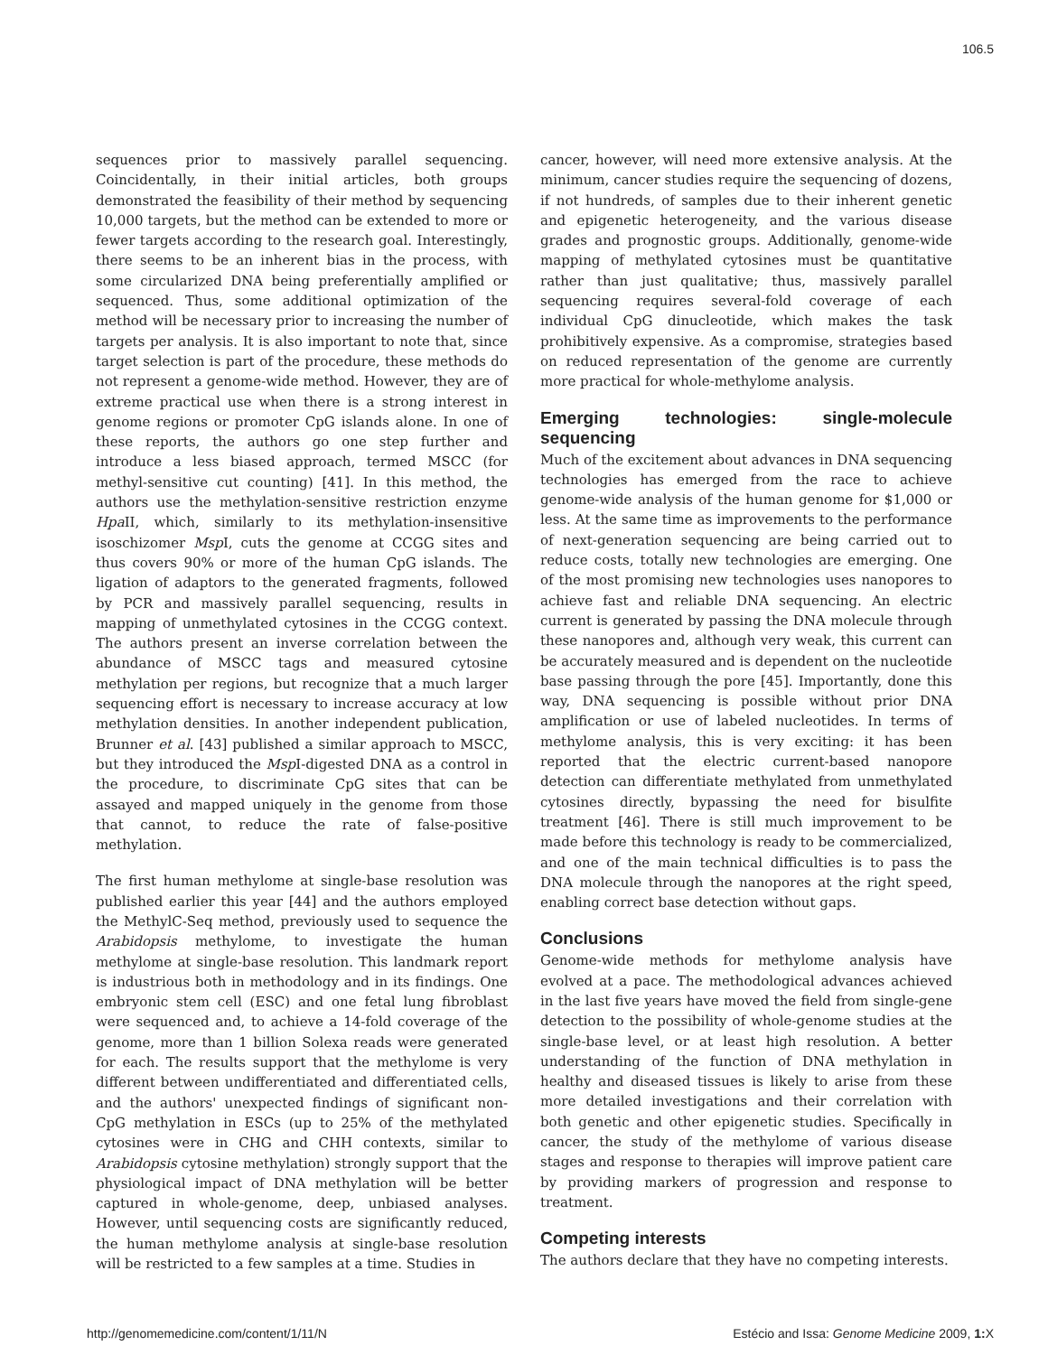106.5
sequences prior to massively parallel sequencing. Coincidentally, in their initial articles, both groups demonstrated the feasibility of their method by sequencing 10,000 targets, but the method can be extended to more or fewer targets according to the research goal. Interestingly, there seems to be an inherent bias in the process, with some circularized DNA being preferentially amplified or sequenced. Thus, some additional optimization of the method will be necessary prior to increasing the number of targets per analysis. It is also important to note that, since target selection is part of the procedure, these methods do not represent a genome-wide method. However, they are of extreme practical use when there is a strong interest in genome regions or promoter CpG islands alone. In one of these reports, the authors go one step further and introduce a less biased approach, termed MSCC (for methyl-sensitive cut counting) [41]. In this method, the authors use the methylation-sensitive restriction enzyme Hpa II, which, similarly to its methylation-insensitive isoschizomer Msp I, cuts the genome at CCGG sites and thus covers 90% or more of the human CpG islands. The ligation of adaptors to the generated fragments, followed by PCR and massively parallel sequencing, results in mapping of unmethylated cytosines in the CCGG context. The authors present an inverse correlation between the abundance of MSCC tags and measured cytosine methylation per regions, but recognize that a much larger sequencing effort is necessary to increase accuracy at low methylation densities. In another independent publication, Brunner et al. [43] published a similar approach to MSCC, but they introduced the Msp I-digested DNA as a control in the procedure, to discriminate CpG sites that can be assayed and mapped uniquely in the genome from those that cannot, to reduce the rate of false-positive methylation.
The first human methylome at single-base resolution was published earlier this year [44] and the authors employed the MethylC-Seq method, previously used to sequence the Arabidopsis methylome, to investigate the human methylome at single-base resolution. This landmark report is industrious both in methodology and in its findings. One embryonic stem cell (ESC) and one fetal lung fibroblast were sequenced and, to achieve a 14-fold coverage of the genome, more than 1 billion Solexa reads were generated for each. The results support that the methylome is very different between undifferentiated and differentiated cells, and the authors' unexpected findings of significant non-CpG methylation in ESCs (up to 25% of the methylated cytosines were in CHG and CHH contexts, similar to Arabidopsis cytosine methylation) strongly support that the physiological impact of DNA methylation will be better captured in whole-genome, deep, unbiased analyses. However, until sequencing costs are significantly reduced, the human methylome analysis at single-base resolution will be restricted to a few samples at a time. Studies in
cancer, however, will need more extensive analysis. At the minimum, cancer studies require the sequencing of dozens, if not hundreds, of samples due to their inherent genetic and epigenetic heterogeneity, and the various disease grades and prognostic groups. Additionally, genome-wide mapping of methylated cytosines must be quantitative rather than just qualitative; thus, massively parallel sequencing requires several-fold coverage of each individual CpG dinucleotide, which makes the task prohibitively expensive. As a compromise, strategies based on reduced representation of the genome are currently more practical for whole-methylome analysis.
Emerging technologies: single-molecule sequencing
Much of the excitement about advances in DNA sequencing technologies has emerged from the race to achieve genome-wide analysis of the human genome for $1,000 or less. At the same time as improvements to the performance of next-generation sequencing are being carried out to reduce costs, totally new technologies are emerging. One of the most promising new technologies uses nanopores to achieve fast and reliable DNA sequencing. An electric current is generated by passing the DNA molecule through these nanopores and, although very weak, this current can be accurately measured and is dependent on the nucleotide base passing through the pore [45]. Importantly, done this way, DNA sequencing is possible without prior DNA amplification or use of labeled nucleotides. In terms of methylome analysis, this is very exciting: it has been reported that the electric current-based nanopore detection can differentiate methylated from unmethylated cytosines directly, bypassing the need for bisulfite treatment [46]. There is still much improvement to be made before this technology is ready to be commercialized, and one of the main technical difficulties is to pass the DNA molecule through the nanopores at the right speed, enabling correct base detection without gaps.
Conclusions
Genome-wide methods for methylome analysis have evolved at a pace. The methodological advances achieved in the last five years have moved the field from single-gene detection to the possibility of whole-genome studies at the single-base level, or at least high resolution. A better understanding of the function of DNA methylation in healthy and diseased tissues is likely to arise from these more detailed investigations and their correlation with both genetic and other epigenetic studies. Specifically in cancer, the study of the methylome of various disease stages and response to therapies will improve patient care by providing markers of progression and response to treatment.
Competing interests
The authors declare that they have no competing interests.
http://genomemedicine.com/content/1/11/N Estécio and Issa: Genome Medicine 2009, 1: X